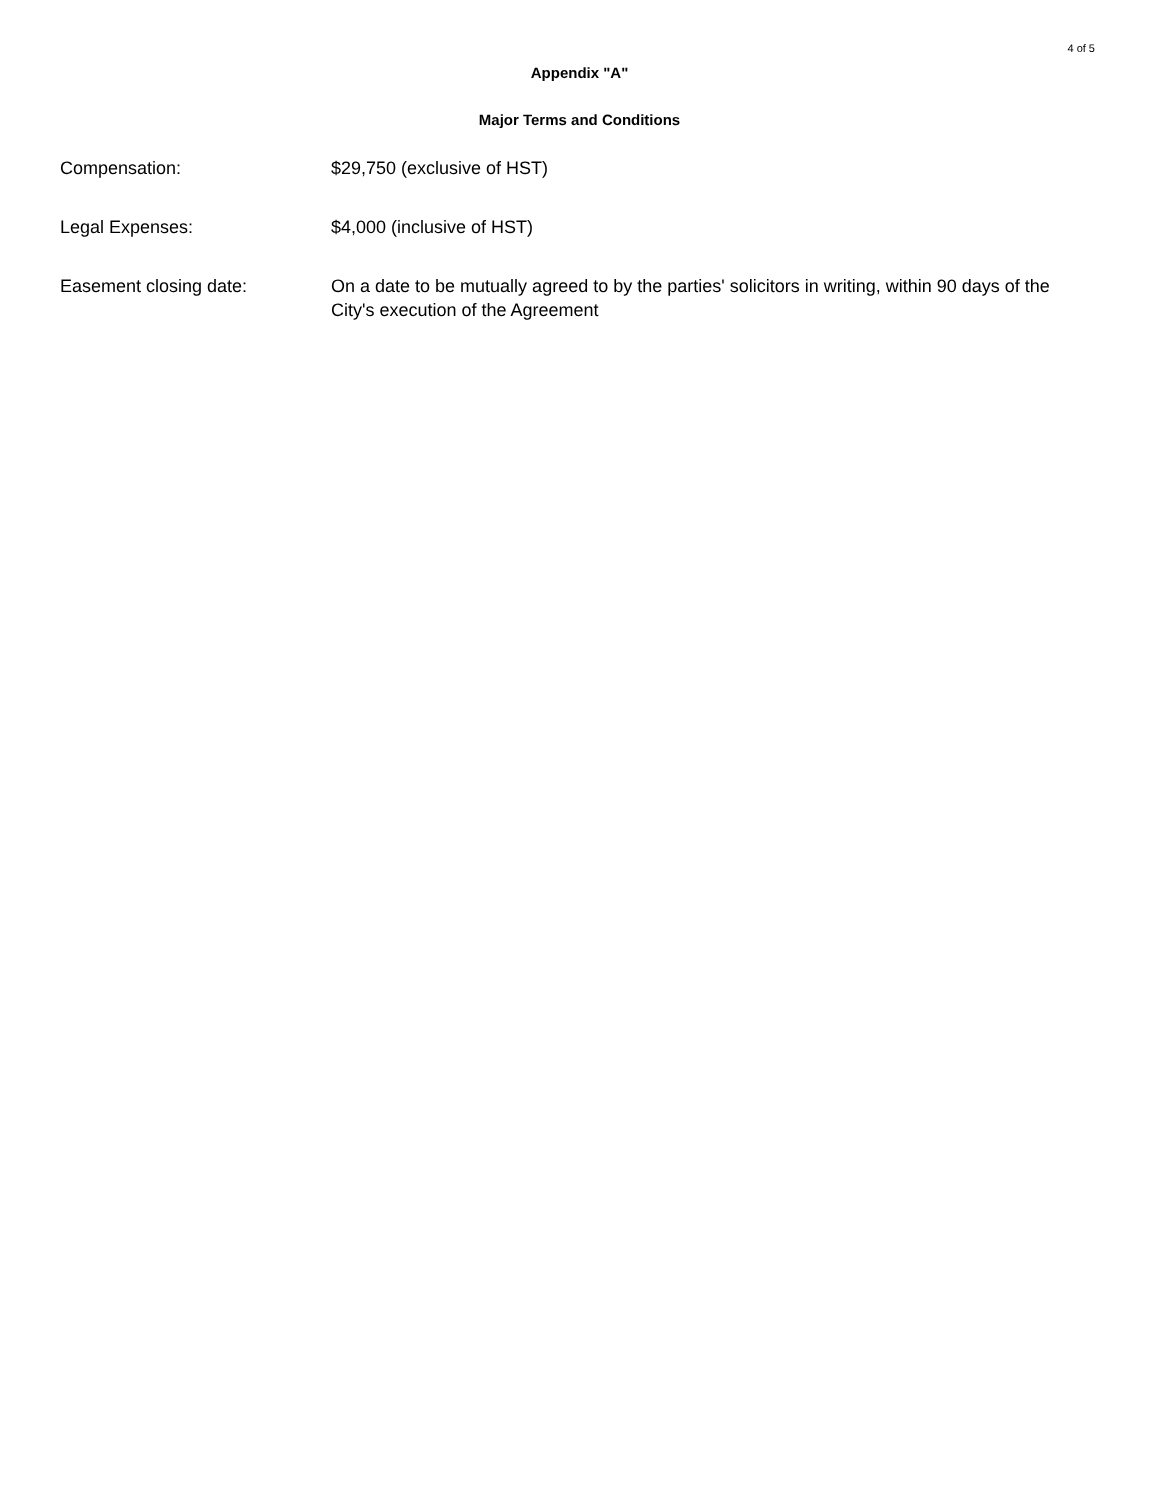4 of 5
Appendix "A"
Major Terms and Conditions
Compensation: $29,750 (exclusive of HST)
Legal Expenses: $4,000 (inclusive of HST)
Easement closing date: On a date to be mutually agreed to by the parties' solicitors in writing, within 90 days of the City's execution of the Agreement